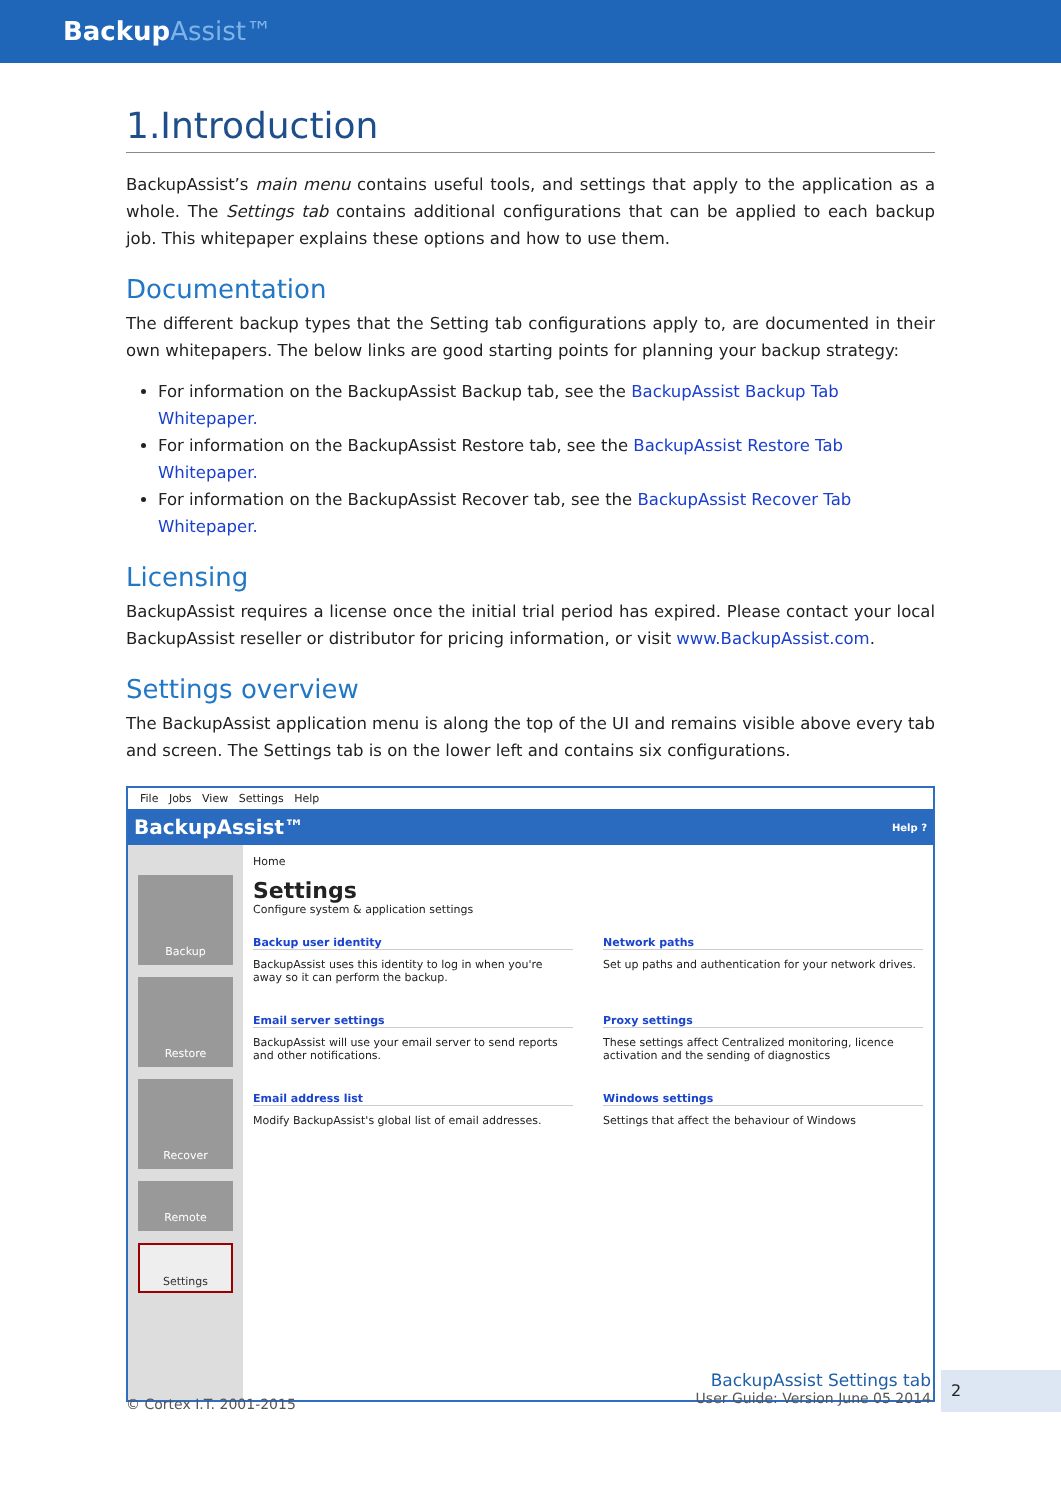BackupAssist™
1.Introduction
BackupAssist’s main menu contains useful tools, and settings that apply to the application as a whole. The Settings tab contains additional configurations that can be applied to each backup job. This whitepaper explains these options and how to use them.
Documentation
The different backup types that the Setting tab configurations apply to, are documented in their own whitepapers. The below links are good starting points for planning your backup strategy:
For information on the BackupAssist Backup tab, see the BackupAssist Backup Tab Whitepaper.
For information on the BackupAssist Restore tab, see the BackupAssist Restore Tab Whitepaper.
For information on the BackupAssist Recover tab, see the BackupAssist Recover Tab Whitepaper.
Licensing
BackupAssist requires a license once the initial trial period has expired. Please contact your local BackupAssist reseller or distributor for pricing information, or visit www.BackupAssist.com.
Settings overview
The BackupAssist application menu is along the top of the UI and remains visible above every tab and screen. The Settings tab is on the lower left and contains six configurations.
File Jobs View Settings Help
BackupAssist™ Help ?
Backup
Restore
Recover
Remote
Settings
Home
Settings
Configure system & application settings
Backup user identity
BackupAssist uses this identity to log in when you're away so it can perform the backup.
Network paths
Set up paths and authentication for your network drives.
Email server settings
BackupAssist will use your email server to send reports and other notifications.
Proxy settings
These settings affect Centralized monitoring, licence activation and the sending of diagnostics
Email address list
Modify BackupAssist's global list of email addresses.
Windows settings
Settings that affect the behaviour of Windows
© Cortex I.T. 2001-2015
BackupAssist Settings tab
User Guide: Version June 05 2014
2